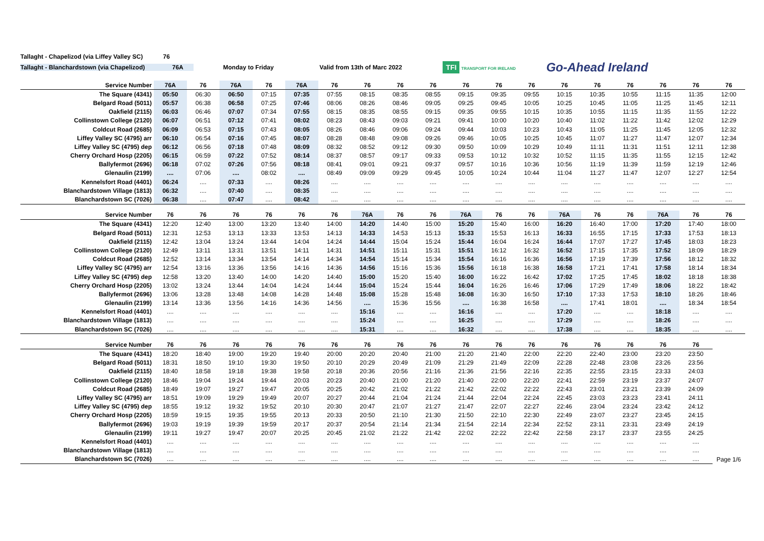Tallaght - Chapelizod (via Liffey Valley SC)
76
Tallaght - Blanchardstown (via Chapelizod) 76A Monday to Friday Valid from 13th of Marc 2022
TFI TRANSPORT FOR IRELAND
Go-Ahead Ireland
| Service Number | 76A | 76 | 76A | 76 | 76A | 76 | 76 | 76 | 76 | 76 | 76 | 76 | 76 | 76 | 76 | 76 | 76 | 76 |
| --- | --- | --- | --- | --- | --- | --- | --- | --- | --- | --- | --- | --- | --- | --- | --- | --- | --- | --- |
| The Square (4341) | 05:50 | 06:30 | 06:50 | 07:15 | 07:35 | 07:55 | 08:15 | 08:35 | 08:55 | 09:15 | 09:35 | 09:55 | 10:15 | 10:35 | 10:55 | 11:15 | 11:35 | 12:00 |
| Belgard Road (5011) | 05:57 | 06:38 | 06:58 | 07:25 | 07:46 | 08:06 | 08:26 | 08:46 | 09:05 | 09:25 | 09:45 | 10:05 | 10:25 | 10:45 | 11:05 | 11:25 | 11:45 | 12:11 |
| Oakfield (2115) | 06:03 | 06:46 | 07:07 | 07:34 | 07:55 | 08:15 | 08:35 | 08:55 | 09:15 | 09:35 | 09:55 | 10:15 | 10:35 | 10:55 | 11:15 | 11:35 | 11:55 | 12:22 |
| Collinstown College (2120) | 06:07 | 06:51 | 07:12 | 07:41 | 08:02 | 08:23 | 08:43 | 09:03 | 09:21 | 09:41 | 10:00 | 10:20 | 10:40 | 11:02 | 11:22 | 11:42 | 12:02 | 12:29 |
| Coldcut Road (2685) | 06:09 | 06:53 | 07:15 | 07:43 | 08:05 | 08:26 | 08:46 | 09:06 | 09:24 | 09:44 | 10:03 | 10:23 | 10:43 | 11:05 | 11:25 | 11:45 | 12:05 | 12:32 |
| Liffey Valley SC (4795) arr | 06:10 | 06:54 | 07:16 | 07:45 | 08:07 | 08:28 | 08:48 | 09:08 | 09:26 | 09:46 | 10:05 | 10:25 | 10:45 | 11:07 | 11:27 | 11:47 | 12:07 | 12:34 |
| Liffey Valley SC (4795) dep | 06:12 | 06:56 | 07:18 | 07:48 | 08:09 | 08:32 | 08:52 | 09:12 | 09:30 | 09:50 | 10:09 | 10:29 | 10:49 | 11:11 | 11:31 | 11:51 | 12:11 | 12:38 |
| Cherry Orchard Hosp (2205) | 06:15 | 06:59 | 07:22 | 07:52 | 08:14 | 08:37 | 08:57 | 09:17 | 09:33 | 09:53 | 10:12 | 10:32 | 10:52 | 11:15 | 11:35 | 11:55 | 12:15 | 12:42 |
| Ballyfermot (2696) | 06:18 | 07:02 | 07:26 | 07:56 | 08:18 | 08:41 | 09:01 | 09:21 | 09:37 | 09:57 | 10:16 | 10:36 | 10:56 | 11:19 | 11:39 | 11:59 | 12:19 | 12:46 |
| Glenaulin (2199) | .... | 07:06 | .... | 08:02 | .... | 08:49 | 09:09 | 09:29 | 09:45 | 10:05 | 10:24 | 10:44 | 11:04 | 11:27 | 11:47 | 12:07 | 12:27 | 12:54 |
| Kennelsfort Road (4401) | 06:24 | .... | 07:33 | .... | 08:26 | .... | .... | .... | .... | .... | .... | .... | .... | .... | .... | .... | .... | .... |
| Blanchardstown Village (1813) | 06:32 | .... | 07:40 | .... | 08:35 | .... | .... | .... | .... | .... | .... | .... | .... | .... | .... | .... | .... | .... |
| Blanchardstown SC (7026) | 06:38 | .... | 07:47 | .... | 08:42 | .... | .... | .... | .... | .... | .... | .... | .... | .... | .... | .... | .... | .... |
| Service Number | 76 | 76 | 76 | 76 | 76 | 76 | 76A | 76 | 76 | 76A | 76 | 76 | 76A | 76 | 76 | 76A | 76 | 76 |
| --- | --- | --- | --- | --- | --- | --- | --- | --- | --- | --- | --- | --- | --- | --- | --- | --- | --- | --- |
| The Square (4341) | 12:20 | 12:40 | 13:00 | 13:20 | 13:40 | 14:00 | 14:20 | 14:40 | 15:00 | 15:20 | 15:40 | 16:00 | 16:20 | 16:40 | 17:00 | 17:20 | 17:40 | 18:00 |
| Belgard Road (5011) | 12:31 | 12:53 | 13:13 | 13:33 | 13:53 | 14:13 | 14:33 | 14:53 | 15:13 | 15:33 | 15:53 | 16:13 | 16:33 | 16:55 | 17:15 | 17:33 | 17:53 | 18:13 |
| Oakfield (2115) | 12:42 | 13:04 | 13:24 | 13:44 | 14:04 | 14:24 | 14:44 | 15:04 | 15:24 | 15:44 | 16:04 | 16:24 | 16:44 | 17:07 | 17:27 | 17:45 | 18:03 | 18:23 |
| Collinstown College (2120) | 12:49 | 13:11 | 13:31 | 13:51 | 14:11 | 14:31 | 14:51 | 15:11 | 15:31 | 15:51 | 16:12 | 16:32 | 16:52 | 17:15 | 17:35 | 17:52 | 18:09 | 18:29 |
| Coldcut Road (2685) | 12:52 | 13:14 | 13:34 | 13:54 | 14:14 | 14:34 | 14:54 | 15:14 | 15:34 | 15:54 | 16:16 | 16:36 | 16:56 | 17:19 | 17:39 | 17:56 | 18:12 | 18:32 |
| Liffey Valley SC (4795) arr | 12:54 | 13:16 | 13:36 | 13:56 | 14:16 | 14:36 | 14:56 | 15:16 | 15:36 | 15:56 | 16:18 | 16:38 | 16:58 | 17:21 | 17:41 | 17:58 | 18:14 | 18:34 |
| Liffey Valley SC (4795) dep | 12:58 | 13:20 | 13:40 | 14:00 | 14:20 | 14:40 | 15:00 | 15:20 | 15:40 | 16:00 | 16:22 | 16:42 | 17:02 | 17:25 | 17:45 | 18:02 | 18:18 | 18:38 |
| Cherry Orchard Hosp (2205) | 13:02 | 13:24 | 13:44 | 14:04 | 14:24 | 14:44 | 15:04 | 15:24 | 15:44 | 16:04 | 16:26 | 16:46 | 17:06 | 17:29 | 17:49 | 18:06 | 18:22 | 18:42 |
| Ballyfermot (2696) | 13:06 | 13:28 | 13:48 | 14:08 | 14:28 | 14:48 | 15:08 | 15:28 | 15:48 | 16:08 | 16:30 | 16:50 | 17:10 | 17:33 | 17:53 | 18:10 | 18:26 | 18:46 |
| Glenaulin (2199) | 13:14 | 13:36 | 13:56 | 14:16 | 14:36 | 14:56 | .... | 15:36 | 15:56 | .... | 16:38 | 16:58 | .... | 17:41 | 18:01 | .... | 18:34 | 18:54 |
| Kennelsfort Road (4401) | .... | .... | .... | .... | .... | .... | 15:16 | .... | .... | 16:16 | .... | .... | 17:20 | .... | .... | 18:18 | .... | .... |
| Blanchardstown Village (1813) | .... | .... | .... | .... | .... | .... | 15:24 | .... | .... | 16:25 | .... | .... | 17:29 | .... | .... | 18:26 | .... | .... |
| Blanchardstown SC (7026) | .... | .... | .... | .... | .... | .... | 15:31 | .... | .... | 16:32 | .... | .... | 17:38 | .... | .... | 18:35 | .... | .... |
| Service Number | 76 | 76 | 76 | 76 | 76 | 76 | 76 | 76 | 76 | 76 | 76 | 76 | 76 | 76 | 76 | 76 | 76 | |
| --- | --- | --- | --- | --- | --- | --- | --- | --- | --- | --- | --- | --- | --- | --- | --- | --- | --- | --- |
| The Square (4341) | 18:20 | 18:40 | 19:00 | 19:20 | 19:40 | 20:00 | 20:20 | 20:40 | 21:00 | 21:20 | 21:40 | 22:00 | 22:20 | 22:40 | 23:00 | 23:20 | 23:50 | |
| Belgard Road (5011) | 18:31 | 18:50 | 19:10 | 19:30 | 19:50 | 20:10 | 20:29 | 20:49 | 21:09 | 21:29 | 21:49 | 22:09 | 22:28 | 22:48 | 23:08 | 23:26 | 23:56 | |
| Oakfield (2115) | 18:40 | 18:58 | 19:18 | 19:38 | 19:58 | 20:18 | 20:36 | 20:56 | 21:16 | 21:36 | 21:56 | 22:16 | 22:35 | 22:55 | 23:15 | 23:33 | 24:03 | |
| Collinstown College (2120) | 18:46 | 19:04 | 19:24 | 19:44 | 20:03 | 20:23 | 20:40 | 21:00 | 21:20 | 21:40 | 22:00 | 22:20 | 22:41 | 22:59 | 23:19 | 23:37 | 24:07 | |
| Coldcut Road (2685) | 18:49 | 19:07 | 19:27 | 19:47 | 20:05 | 20:25 | 20:42 | 21:02 | 21:22 | 21:42 | 22:02 | 22:22 | 22:43 | 23:01 | 23:21 | 23:39 | 24:09 | |
| Liffey Valley SC (4795) arr | 18:51 | 19:09 | 19:29 | 19:49 | 20:07 | 20:27 | 20:44 | 21:04 | 21:24 | 21:44 | 22:04 | 22:24 | 22:45 | 23:03 | 23:23 | 23:41 | 24:11 | |
| Liffey Valley SC (4795) dep | 18:55 | 19:12 | 19:32 | 19:52 | 20:10 | 20:30 | 20:47 | 21:07 | 21:27 | 21:47 | 22:07 | 22:27 | 22:46 | 23:04 | 23:24 | 23:42 | 24:12 | |
| Cherry Orchard Hosp (2205) | 18:59 | 19:15 | 19:35 | 19:55 | 20:13 | 20:33 | 20:50 | 21:10 | 21:30 | 21:50 | 22:10 | 22:30 | 22:49 | 23:07 | 23:27 | 23:45 | 24:15 | |
| Ballyfermot (2696) | 19:03 | 19:19 | 19:39 | 19:59 | 20:17 | 20:37 | 20:54 | 21:14 | 21:34 | 21:54 | 22:14 | 22:34 | 22:52 | 23:11 | 23:31 | 23:49 | 24:19 | |
| Glenaulin (2199) | 19:11 | 19:27 | 19:47 | 20:07 | 20:25 | 20:45 | 21:02 | 21:22 | 21:42 | 22:02 | 22:22 | 22:42 | 22:58 | 23:17 | 23:37 | 23:55 | 24:25 | |
| Kennelsfort Road (4401) | .... | .... | .... | .... | .... | .... | .... | .... | .... | .... | .... | .... | .... | .... | .... | .... | .... | |
| Blanchardstown Village (1813) | .... | .... | .... | .... | .... | .... | .... | .... | .... | .... | .... | .... | .... | .... | .... | .... | .... | |
| Blanchardstown SC (7026) | .... | .... | .... | .... | .... | .... | .... | .... | .... | .... | .... | .... | .... | .... | .... | .... | .... | Page 1/6 |